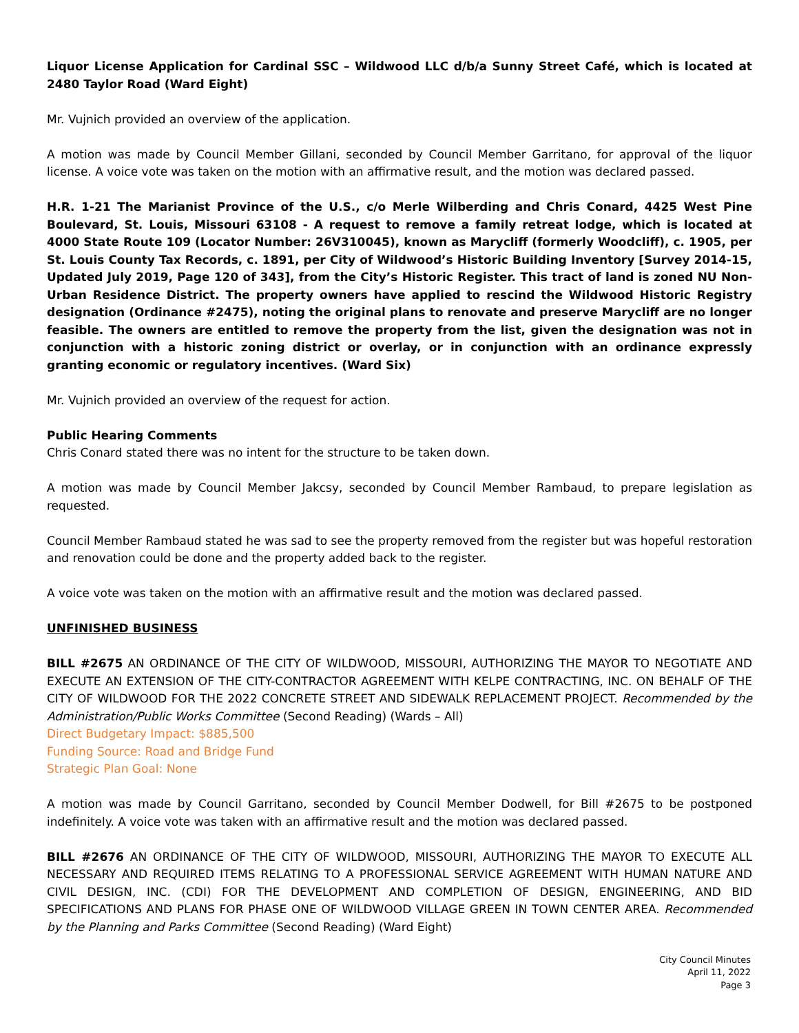Liquor License Application for Cardinal SSC – Wildwood LLC d/b/a Sunny Street Café, which is located at 2480 Taylor Road (Ward Eight)
Mr. Vujnich provided an overview of the application.
A motion was made by Council Member Gillani, seconded by Council Member Garritano, for approval of the liquor license. A voice vote was taken on the motion with an affirmative result, and the motion was declared passed.
H.R. 1-21 The Marianist Province of the U.S., c/o Merle Wilberding and Chris Conard, 4425 West Pine Boulevard, St. Louis, Missouri 63108 - A request to remove a family retreat lodge, which is located at 4000 State Route 109 (Locator Number: 26V310045), known as Marycliff (formerly Woodcliff), c. 1905, per St. Louis County Tax Records, c. 1891, per City of Wildwood’s Historic Building Inventory [Survey 2014-15, Updated July 2019, Page 120 of 343], from the City’s Historic Register. This tract of land is zoned NU Non-Urban Residence District. The property owners have applied to rescind the Wildwood Historic Registry designation (Ordinance #2475), noting the original plans to renovate and preserve Marycliff are no longer feasible. The owners are entitled to remove the property from the list, given the designation was not in conjunction with a historic zoning district or overlay, or in conjunction with an ordinance expressly granting economic or regulatory incentives. (Ward Six)
Mr. Vujnich provided an overview of the request for action.
Public Hearing Comments
Chris Conard stated there was no intent for the structure to be taken down.
A motion was made by Council Member Jakcsy, seconded by Council Member Rambaud, to prepare legislation as requested.
Council Member Rambaud stated he was sad to see the property removed from the register but was hopeful restoration and renovation could be done and the property added back to the register.
A voice vote was taken on the motion with an affirmative result and the motion was declared passed.
UNFINISHED BUSINESS
BILL #2675 AN ORDINANCE OF THE CITY OF WILDWOOD, MISSOURI, AUTHORIZING THE MAYOR TO NEGOTIATE AND EXECUTE AN EXTENSION OF THE CITY-CONTRACTOR AGREEMENT WITH KELPE CONTRACTING, INC. ON BEHALF OF THE CITY OF WILDWOOD FOR THE 2022 CONCRETE STREET AND SIDEWALK REPLACEMENT PROJECT. Recommended by the Administration/Public Works Committee (Second Reading) (Wards – All)
Direct Budgetary Impact: $885,500
Funding Source: Road and Bridge Fund
Strategic Plan Goal: None
A motion was made by Council Garritano, seconded by Council Member Dodwell, for Bill #2675 to be postponed indefinitely. A voice vote was taken with an affirmative result and the motion was declared passed.
BILL #2676 AN ORDINANCE OF THE CITY OF WILDWOOD, MISSOURI, AUTHORIZING THE MAYOR TO EXECUTE ALL NECESSARY AND REQUIRED ITEMS RELATING TO A PROFESSIONAL SERVICE AGREEMENT WITH HUMAN NATURE AND CIVIL DESIGN, INC. (CDI) FOR THE DEVELOPMENT AND COMPLETION OF DESIGN, ENGINEERING, AND BID SPECIFICATIONS AND PLANS FOR PHASE ONE OF WILDWOOD VILLAGE GREEN IN TOWN CENTER AREA. Recommended by the Planning and Parks Committee (Second Reading) (Ward Eight)
City Council Minutes
April 11, 2022
Page 3